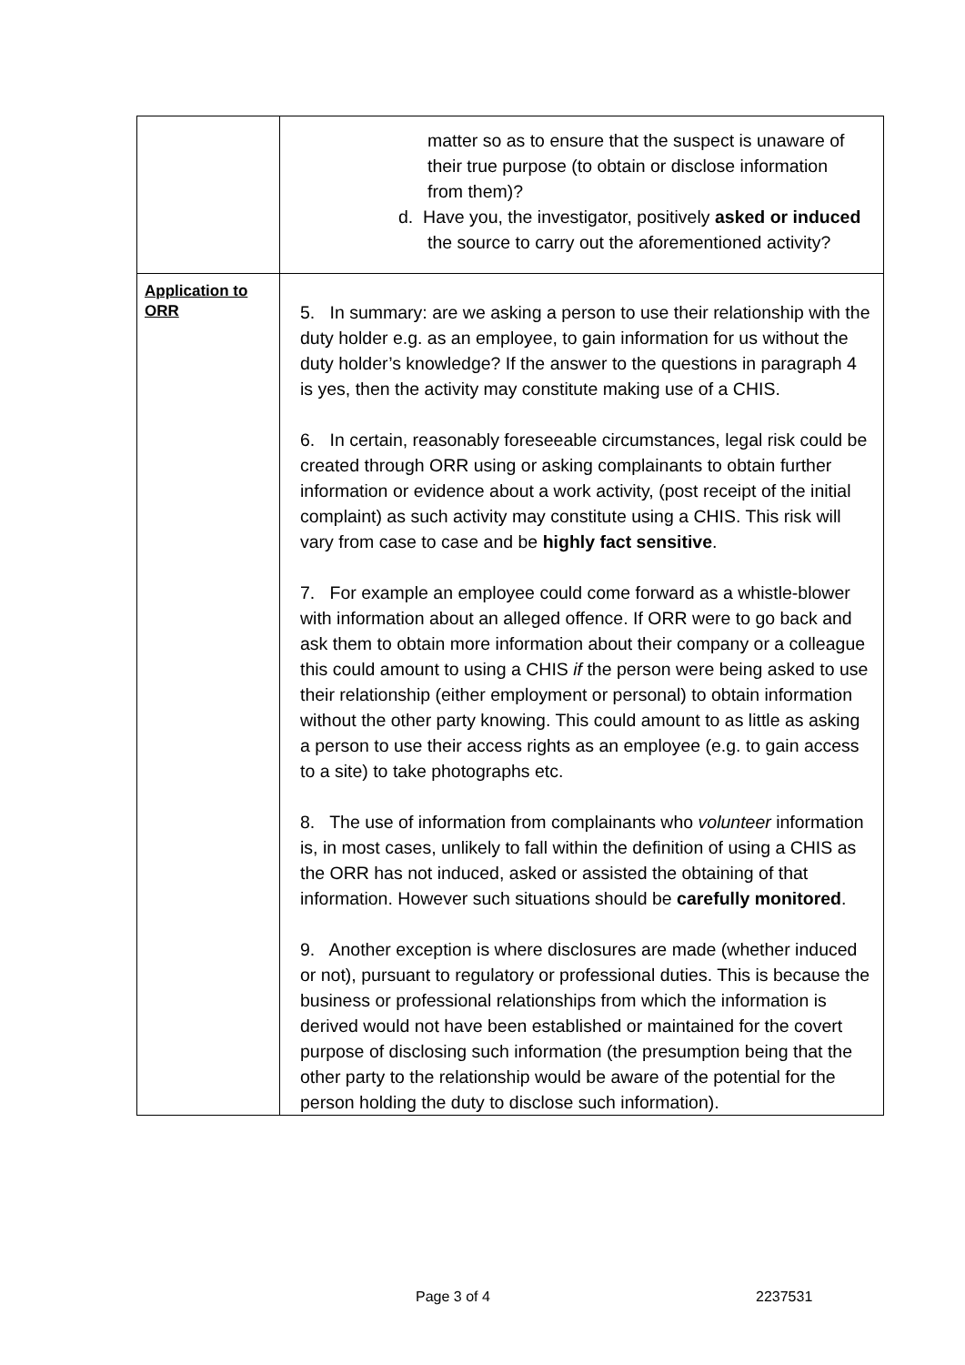| | matter so as to ensure that the suspect is unaware of their true purpose (to obtain or disclose information from them)? d. Have you, the investigator, positively asked or induced the source to carry out the aforementioned activity? |
| Application to ORR | 5. In summary: are we asking a person to use their relationship with the duty holder e.g. as an employee, to gain information for us without the duty holder’s knowledge? If the answer to the questions in paragraph 4 is yes, then the activity may constitute making use of a CHIS. 6. In certain, reasonably foreseeable circumstances, legal risk could be created through ORR using or asking complainants to obtain further information or evidence about a work activity, (post receipt of the initial complaint) as such activity may constitute using a CHIS. This risk will vary from case to case and be highly fact sensitive . 7. For example an employee could come forward as a whistle-blower with information about an alleged offence. If ORR were to go back and ask them to obtain more information about their company or a colleague this could amount to using a CHIS if the person were being asked to use their relationship (either employment or personal) to obtain information without the other party knowing. This could amount to as little as asking a person to use their access rights as an employee (e.g. to gain access to a site) to take photographs etc. 8. The use of information from complainants who volunteer information is, in most cases, unlikely to fall within the definition of using a CHIS as the ORR has not induced, asked or assisted the obtaining of that information. However such situations should be carefully monitored . 9. Another exception is where disclosures are made (whether induced or not), pursuant to regulatory or professional duties. This is because the business or professional relationships from which the information is derived would not have been established or maintained for the covert purpose of disclosing such information (the presumption being that the other party to the relationship would be aware of the potential for the person holding the duty to disclose such information). |
Page 3 of 4 2237531